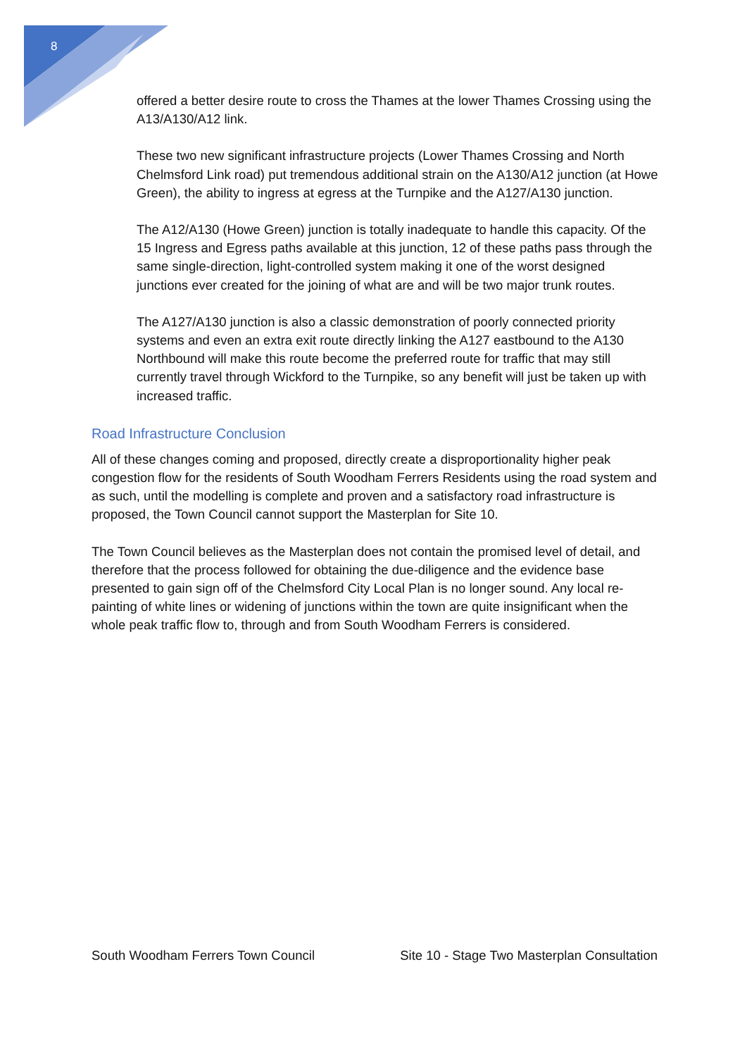8
offered a better desire route to cross the Thames at the lower Thames Crossing using the A13/A130/A12 link.
These two new significant infrastructure projects (Lower Thames Crossing and North Chelmsford Link road) put tremendous additional strain on the A130/A12 junction (at Howe Green), the ability to ingress at egress at the Turnpike and the A127/A130 junction.
The A12/A130 (Howe Green) junction is totally inadequate to handle this capacity. Of the 15 Ingress and Egress paths available at this junction, 12 of these paths pass through the same single-direction, light-controlled system making it one of the worst designed junctions ever created for the joining of what are and will be two major trunk routes.
The A127/A130 junction is also a classic demonstration of poorly connected priority systems and even an extra exit route directly linking the A127 eastbound to the A130 Northbound will make this route become the preferred route for traffic that may still currently travel through Wickford to the Turnpike, so any benefit will just be taken up with increased traffic.
Road Infrastructure Conclusion
All of these changes coming and proposed, directly create a disproportionality higher peak congestion flow for the residents of South Woodham Ferrers Residents using the road system and as such, until the modelling is complete and proven and a satisfactory road infrastructure is proposed, the Town Council cannot support the Masterplan for Site 10.
The Town Council believes as the Masterplan does not contain the promised level of detail, and therefore that the process followed for obtaining the due-diligence and the evidence base presented to gain sign off of the Chelmsford City Local Plan is no longer sound. Any local re-painting of white lines or widening of junctions within the town are quite insignificant when the whole peak traffic flow to, through and from South Woodham Ferrers is considered.
South Woodham Ferrers Town Council Site 10 - Stage Two Masterplan Consultation